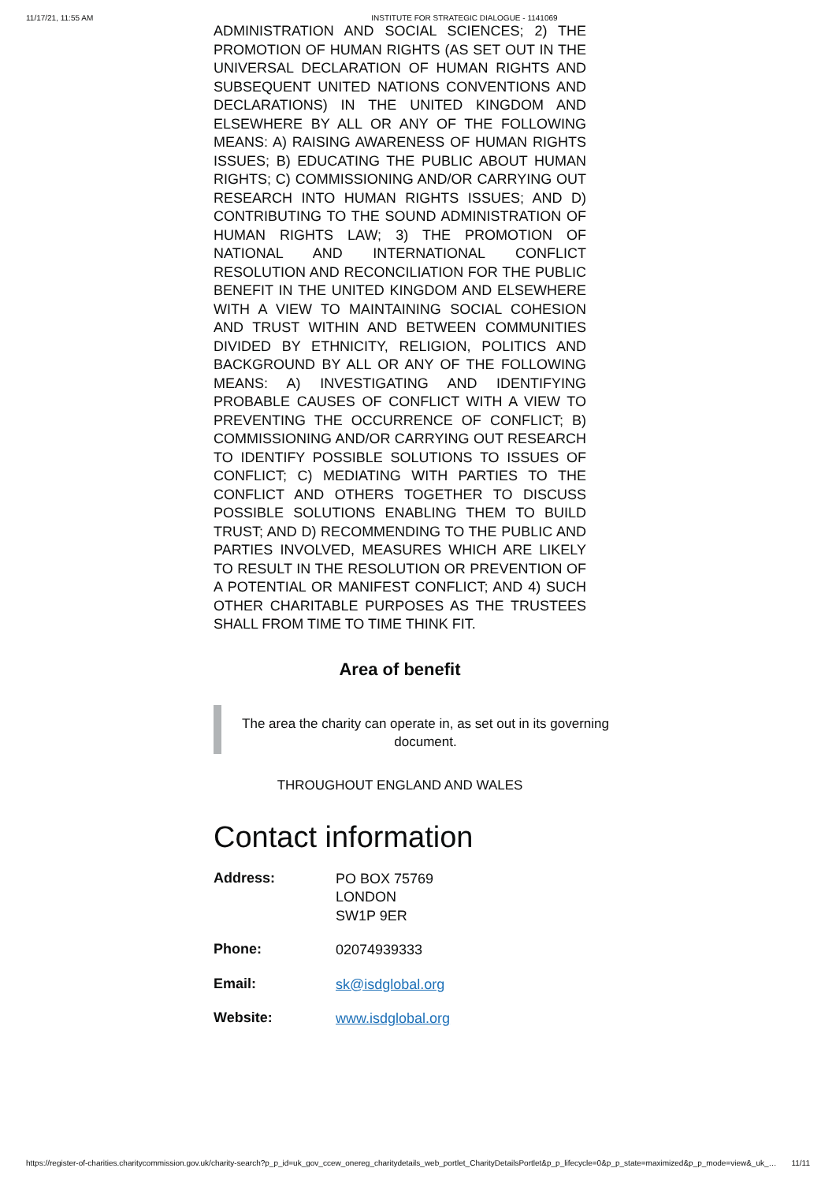11/17/21, 11:55 AM INSTITUTE FOR STRATEGIC DIALOGUE - 1141069
ADMINISTRATION AND SOCIAL SCIENCES; 2) THE PROMOTION OF HUMAN RIGHTS (AS SET OUT IN THE UNIVERSAL DECLARATION OF HUMAN RIGHTS AND SUBSEQUENT UNITED NATIONS CONVENTIONS AND DECLARATIONS) IN THE UNITED KINGDOM AND ELSEWHERE BY ALL OR ANY OF THE FOLLOWING MEANS: A) RAISING AWARENESS OF HUMAN RIGHTS ISSUES; B) EDUCATING THE PUBLIC ABOUT HUMAN RIGHTS; C) COMMISSIONING AND/OR CARRYING OUT RESEARCH INTO HUMAN RIGHTS ISSUES; AND D) CONTRIBUTING TO THE SOUND ADMINISTRATION OF HUMAN RIGHTS LAW; 3) THE PROMOTION OF NATIONAL AND INTERNATIONAL CONFLICT RESOLUTION AND RECONCILIATION FOR THE PUBLIC BENEFIT IN THE UNITED KINGDOM AND ELSEWHERE WITH A VIEW TO MAINTAINING SOCIAL COHESION AND TRUST WITHIN AND BETWEEN COMMUNITIES DIVIDED BY ETHNICITY, RELIGION, POLITICS AND BACKGROUND BY ALL OR ANY OF THE FOLLOWING MEANS: A) INVESTIGATING AND IDENTIFYING PROBABLE CAUSES OF CONFLICT WITH A VIEW TO PREVENTING THE OCCURRENCE OF CONFLICT; B) COMMISSIONING AND/OR CARRYING OUT RESEARCH TO IDENTIFY POSSIBLE SOLUTIONS TO ISSUES OF CONFLICT; C) MEDIATING WITH PARTIES TO THE CONFLICT AND OTHERS TOGETHER TO DISCUSS POSSIBLE SOLUTIONS ENABLING THEM TO BUILD TRUST; AND D) RECOMMENDING TO THE PUBLIC AND PARTIES INVOLVED, MEASURES WHICH ARE LIKELY TO RESULT IN THE RESOLUTION OR PREVENTION OF A POTENTIAL OR MANIFEST CONFLICT; AND 4) SUCH OTHER CHARITABLE PURPOSES AS THE TRUSTEES SHALL FROM TIME TO TIME THINK FIT.
Area of benefit
The area the charity can operate in, as set out in its governing document.
THROUGHOUT ENGLAND AND WALES
Contact information
| Address: | PO BOX 75769 LONDON SW1P 9ER |
| Phone: | 02074939333 |
| Email: | sk@isdglobal.org |
| Website: | www.isdglobal.org |
https://register-of-charities.charitycommission.gov.uk/charity-search?p_p_id=uk_gov_ccew_onereg_charitydetails_web_portlet_CharityDetailsPortlet&p_p_lifecycle=0&p_p_state=maximized&p_p_mode=view&_uk_… 11/11